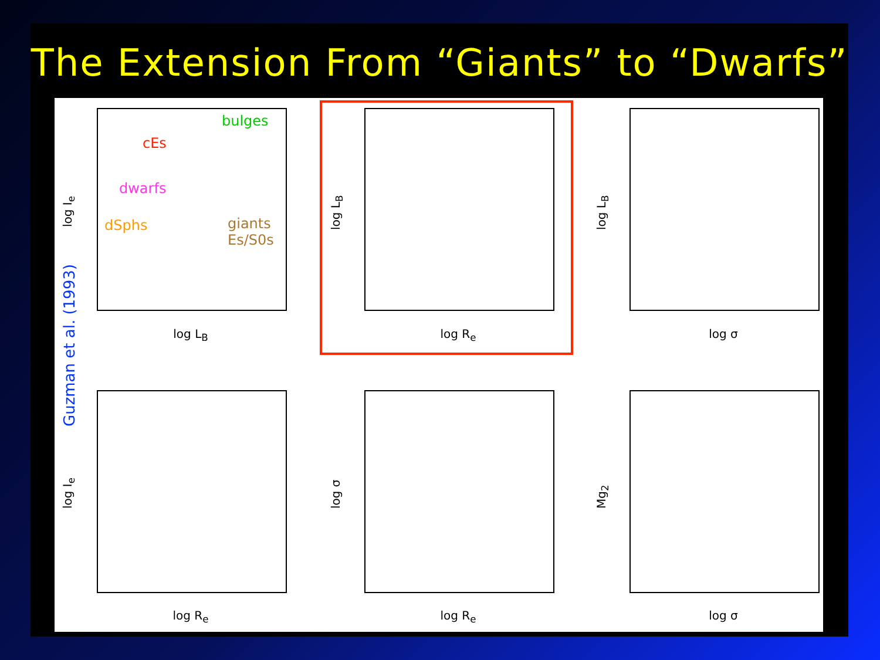The Extension From “Giants” to “Dwarfs”
Guzman et al. (1993)
bulges
cEs
dwarfs
dSphs
giants
Es/S0s
log L<sub>B</sub>
log I<sub>e</sub>
log R<sub>e</sub>
log L<sub>B</sub>
log σ
log L<sub>B</sub>
log R<sub>e</sub>
log I<sub>e</sub>
log R<sub>e</sub>
log σ
log σ
Mg<sub>2</sub>